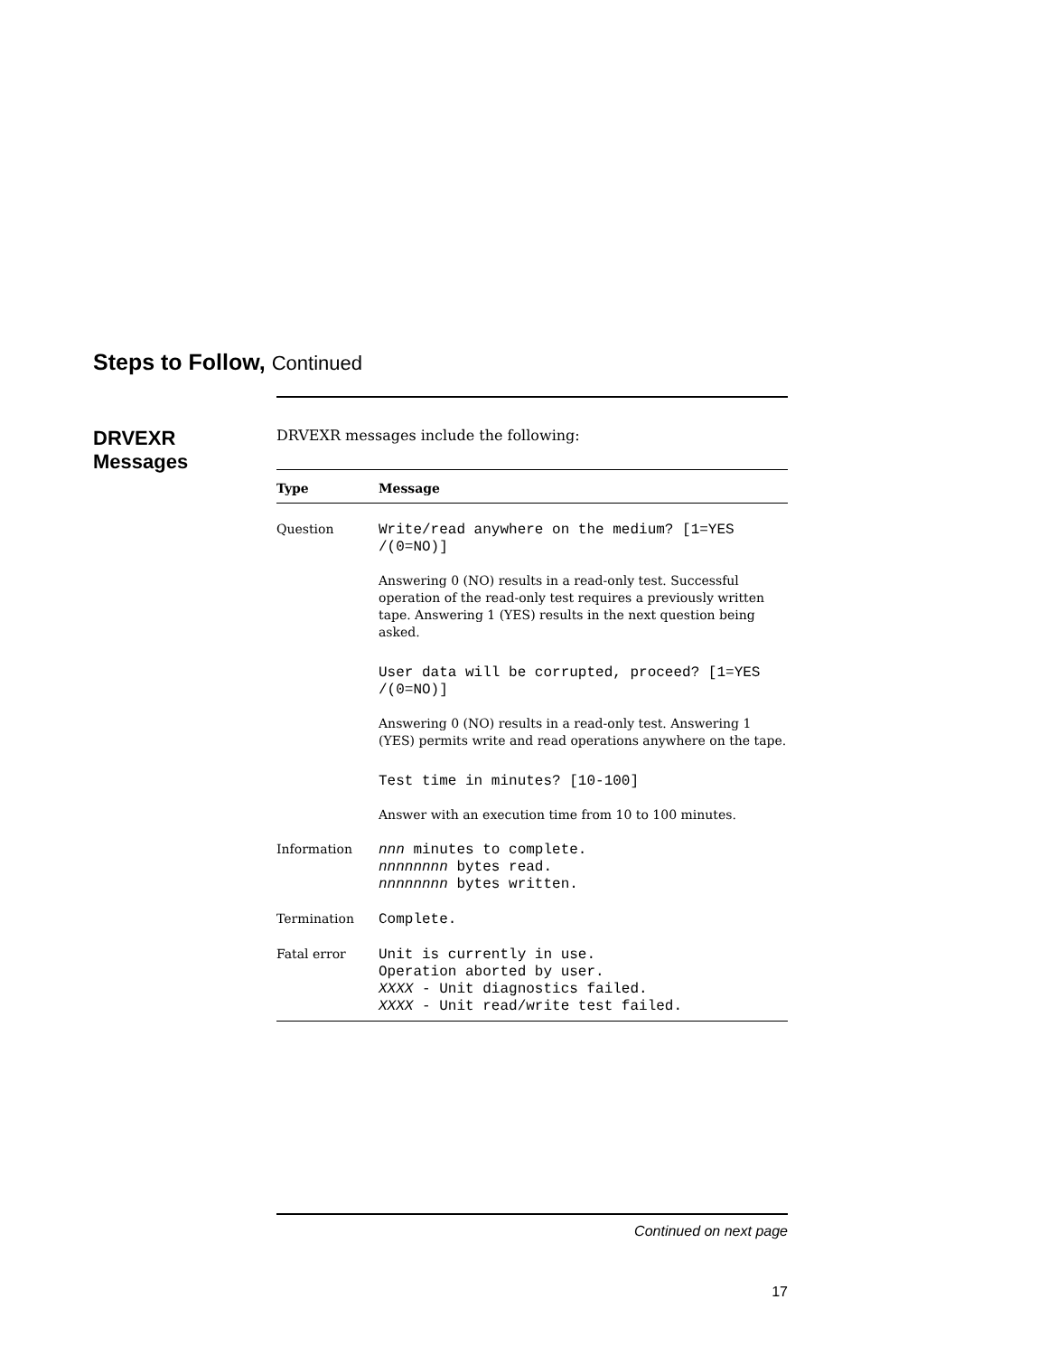Steps to Follow, Continued
DRVEXR
Messages
DRVEXR messages include the following:
| Type | Message |
| --- | --- |
| Question | Write/read anywhere on the medium? [1=YES /(0=NO)] Answering 0 (NO) results in a read-only test. Successful operation of the read-only test requires a previously written tape. Answering 1 (YES) results in the next question being asked. User data will be corrupted, proceed? [1=YES /(0=NO)] Answering 0 (NO) results in a read-only test. Answering 1 (YES) permits write and read operations anywhere on the tape. Test time in minutes? [10-100] Answer with an execution time from 10 to 100 minutes. |
| Information | nnn minutes to complete. nnnnnnnn bytes read. nnnnnnnn bytes written. |
| Termination | Complete. |
| Fatal error | Unit is currently in use. Operation aborted by user. XXXX - Unit diagnostics failed. XXXX - Unit read/write test failed. |
Continued on next page
17